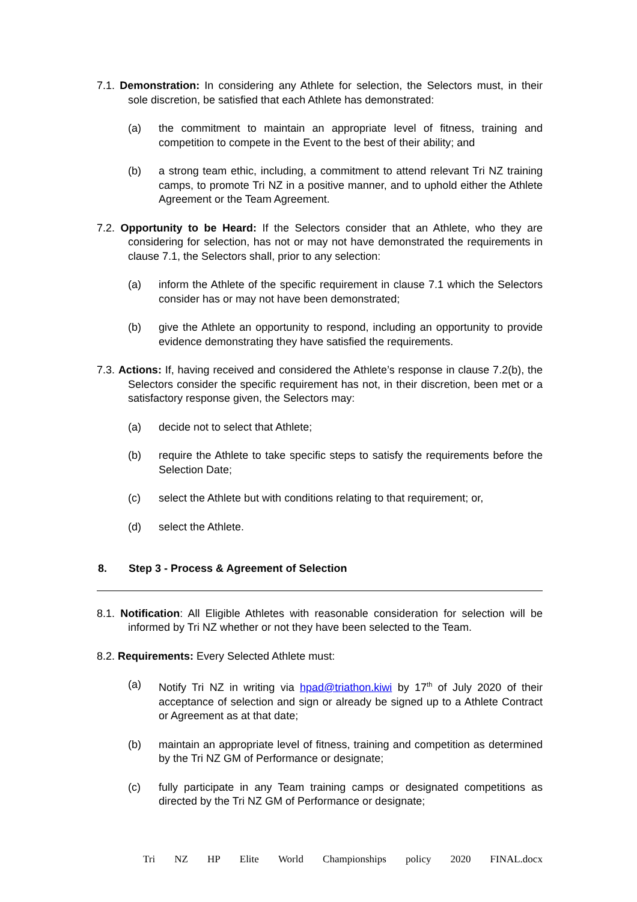7.1. Demonstration: In considering any Athlete for selection, the Selectors must, in their sole discretion, be satisfied that each Athlete has demonstrated:
(a) the commitment to maintain an appropriate level of fitness, training and competition to compete in the Event to the best of their ability; and
(b) a strong team ethic, including, a commitment to attend relevant Tri NZ training camps, to promote Tri NZ in a positive manner, and to uphold either the Athlete Agreement or the Team Agreement.
7.2. Opportunity to be Heard: If the Selectors consider that an Athlete, who they are considering for selection, has not or may not have demonstrated the requirements in clause 7.1, the Selectors shall, prior to any selection:
(a) inform the Athlete of the specific requirement in clause 7.1 which the Selectors consider has or may not have been demonstrated;
(b) give the Athlete an opportunity to respond, including an opportunity to provide evidence demonstrating they have satisfied the requirements.
7.3. Actions: If, having received and considered the Athlete’s response in clause 7.2(b), the Selectors consider the specific requirement has not, in their discretion, been met or a satisfactory response given, the Selectors may:
(a) decide not to select that Athlete;
(b) require the Athlete to take specific steps to satisfy the requirements before the Selection Date;
(c) select the Athlete but with conditions relating to that requirement; or,
(d) select the Athlete.
8. Step 3 - Process & Agreement of Selection
8.1. Notification: All Eligible Athletes with reasonable consideration for selection will be informed by Tri NZ whether or not they have been selected to the Team.
8.2. Requirements: Every Selected Athlete must:
(a) Notify Tri NZ in writing via hpad@triathon.kiwi by 17<sup>th</sup> of July 2020 of their acceptance of selection and sign or already be signed up to a Athlete Contract or Agreement as at that date;
(b) maintain an appropriate level of fitness, training and competition as determined by the Tri NZ GM of Performance or designate;
(c) fully participate in any Team training camps or designated competitions as directed by the Tri NZ GM of Performance or designate;
Tri NZ HP Elite World Championships policy 2020 FINAL.docx